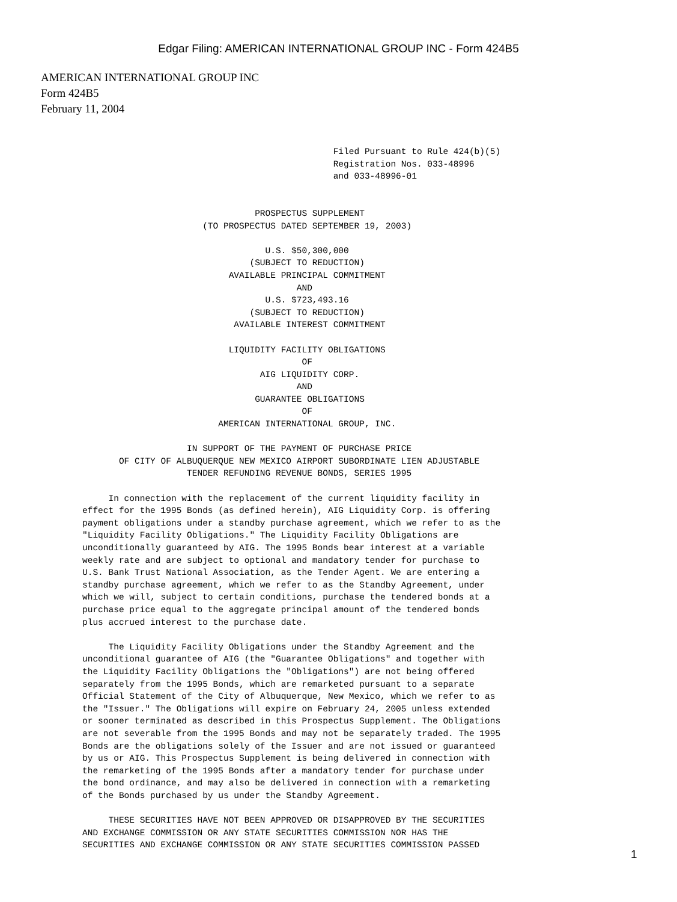Edgar Filing: AMERICAN INTERNATIONAL GROUP INC - Form 424B5
AMERICAN INTERNATIONAL GROUP INC
Form 424B5
February 11, 2004
                                                Filed Pursuant to Rule 424(b)(5)
                                                Registration Nos. 033-48996
                                                and 033-48996-01


                                 PROSPECTUS SUPPLEMENT
                       (TO PROSPECTUS DATED SEPTEMBER 19, 2003)

                                   U.S. $50,300,000
                                (SUBJECT TO REDUCTION)
                            AVAILABLE PRINCIPAL COMMITMENT
                                         AND
                                   U.S. $723,493.16
                                (SUBJECT TO REDUCTION)
                             AVAILABLE INTEREST COMMITMENT

                            LIQUIDITY FACILITY OBLIGATIONS
                                          OF
                                  AIG LIQUIDITY CORP.
                                         AND
                                 GUARANTEE OBLIGATIONS
                                          OF
                          AMERICAN INTERNATIONAL GROUP, INC.

                    IN SUPPORT OF THE PAYMENT OF PURCHASE PRICE
       OF CITY OF ALBUQUERQUE NEW MEXICO AIRPORT SUBORDINATE LIEN ADJUSTABLE
                    TENDER REFUNDING REVENUE BONDS, SERIES 1995

     In connection with the replacement of the current liquidity facility in
effect for the 1995 Bonds (as defined herein), AIG Liquidity Corp. is offering
payment obligations under a standby purchase agreement, which we refer to as the
"Liquidity Facility Obligations." The Liquidity Facility Obligations are
unconditionally guaranteed by AIG. The 1995 Bonds bear interest at a variable
weekly rate and are subject to optional and mandatory tender for purchase to
U.S. Bank Trust National Association, as the Tender Agent. We are entering a
standby purchase agreement, which we refer to as the Standby Agreement, under
which we will, subject to certain conditions, purchase the tendered bonds at a
purchase price equal to the aggregate principal amount of the tendered bonds
plus accrued interest to the purchase date.

     The Liquidity Facility Obligations under the Standby Agreement and the
unconditional guarantee of AIG (the "Guarantee Obligations" and together with
the Liquidity Facility Obligations the "Obligations") are not being offered
separately from the 1995 Bonds, which are remarketed pursuant to a separate
Official Statement of the City of Albuquerque, New Mexico, which we refer to as
the "Issuer." The Obligations will expire on February 24, 2005 unless extended
or sooner terminated as described in this Prospectus Supplement. The Obligations
are not severable from the 1995 Bonds and may not be separately traded. The 1995
Bonds are the obligations solely of the Issuer and are not issued or guaranteed
by us or AIG. This Prospectus Supplement is being delivered in connection with
the remarketing of the 1995 Bonds after a mandatory tender for purchase under
the bond ordinance, and may also be delivered in connection with a remarketing
of the Bonds purchased by us under the Standby Agreement.

     THESE SECURITIES HAVE NOT BEEN APPROVED OR DISAPPROVED BY THE SECURITIES
AND EXCHANGE COMMISSION OR ANY STATE SECURITIES COMMISSION NOR HAS THE
SECURITIES AND EXCHANGE COMMISSION OR ANY STATE SECURITIES COMMISSION PASSED
1